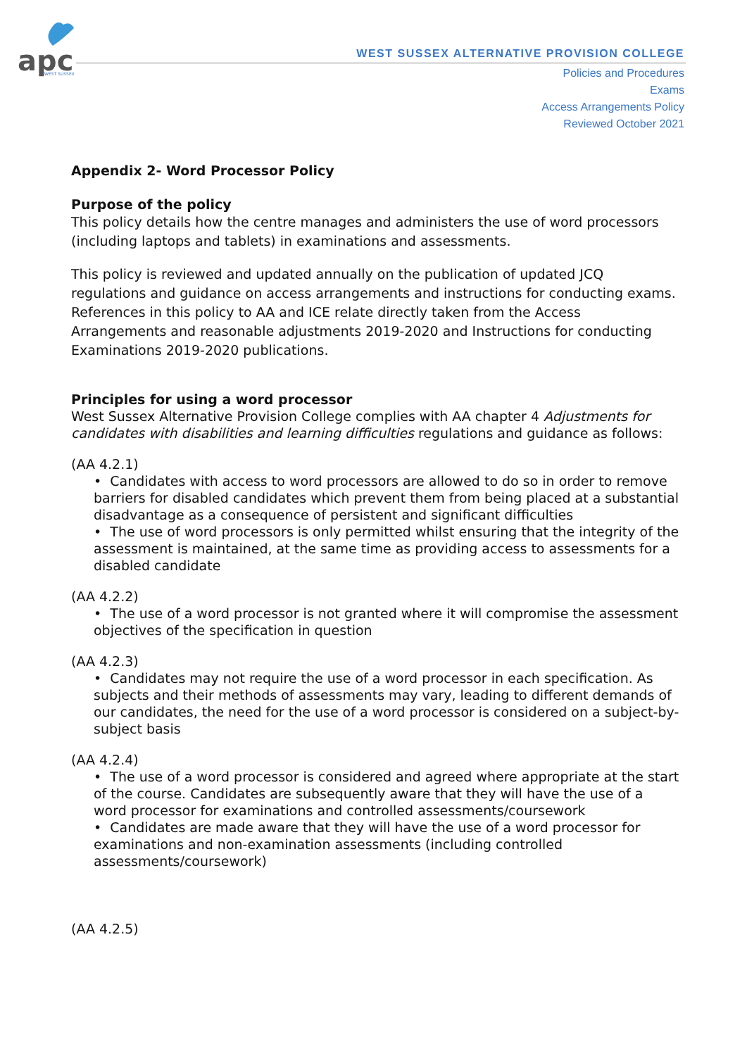apc
WEST SUSSEX
WEST SUSSEX ALTERNATIVE PROVISION COLLEGE
Policies and Procedures
Exams
Access Arrangements Policy
Reviewed October 2021
Appendix 2- Word Processor Policy
Purpose of the policy
This policy details how the centre manages and administers the use of word processors (including laptops and tablets) in examinations and assessments.
This policy is reviewed and updated annually on the publication of updated JCQ regulations and guidance on access arrangements and instructions for conducting exams. References in this policy to AA and ICE relate directly taken from the Access Arrangements and reasonable adjustments 2019-2020 and Instructions for conducting Examinations 2019-2020 publications.
Principles for using a word processor
West Sussex Alternative Provision College complies with AA chapter 4 Adjustments for candidates with disabilities and learning difficulties regulations and guidance as follows:
(AA 4.2.1)
• Candidates with access to word processors are allowed to do so in order to remove barriers for disabled candidates which prevent them from being placed at a substantial disadvantage as a consequence of persistent and significant difficulties
• The use of word processors is only permitted whilst ensuring that the integrity of the assessment is maintained, at the same time as providing access to assessments for a disabled candidate
(AA 4.2.2)
• The use of a word processor is not granted where it will compromise the assessment objectives of the specification in question
(AA 4.2.3)
• Candidates may not require the use of a word processor in each specification. As subjects and their methods of assessments may vary, leading to different demands of our candidates, the need for the use of a word processor is considered on a subject-by-subject basis
(AA 4.2.4)
• The use of a word processor is considered and agreed where appropriate at the start of the course. Candidates are subsequently aware that they will have the use of a word processor for examinations and controlled assessments/coursework
• Candidates are made aware that they will have the use of a word processor for examinations and non-examination assessments (including controlled assessments/coursework)
(AA 4.2.5)